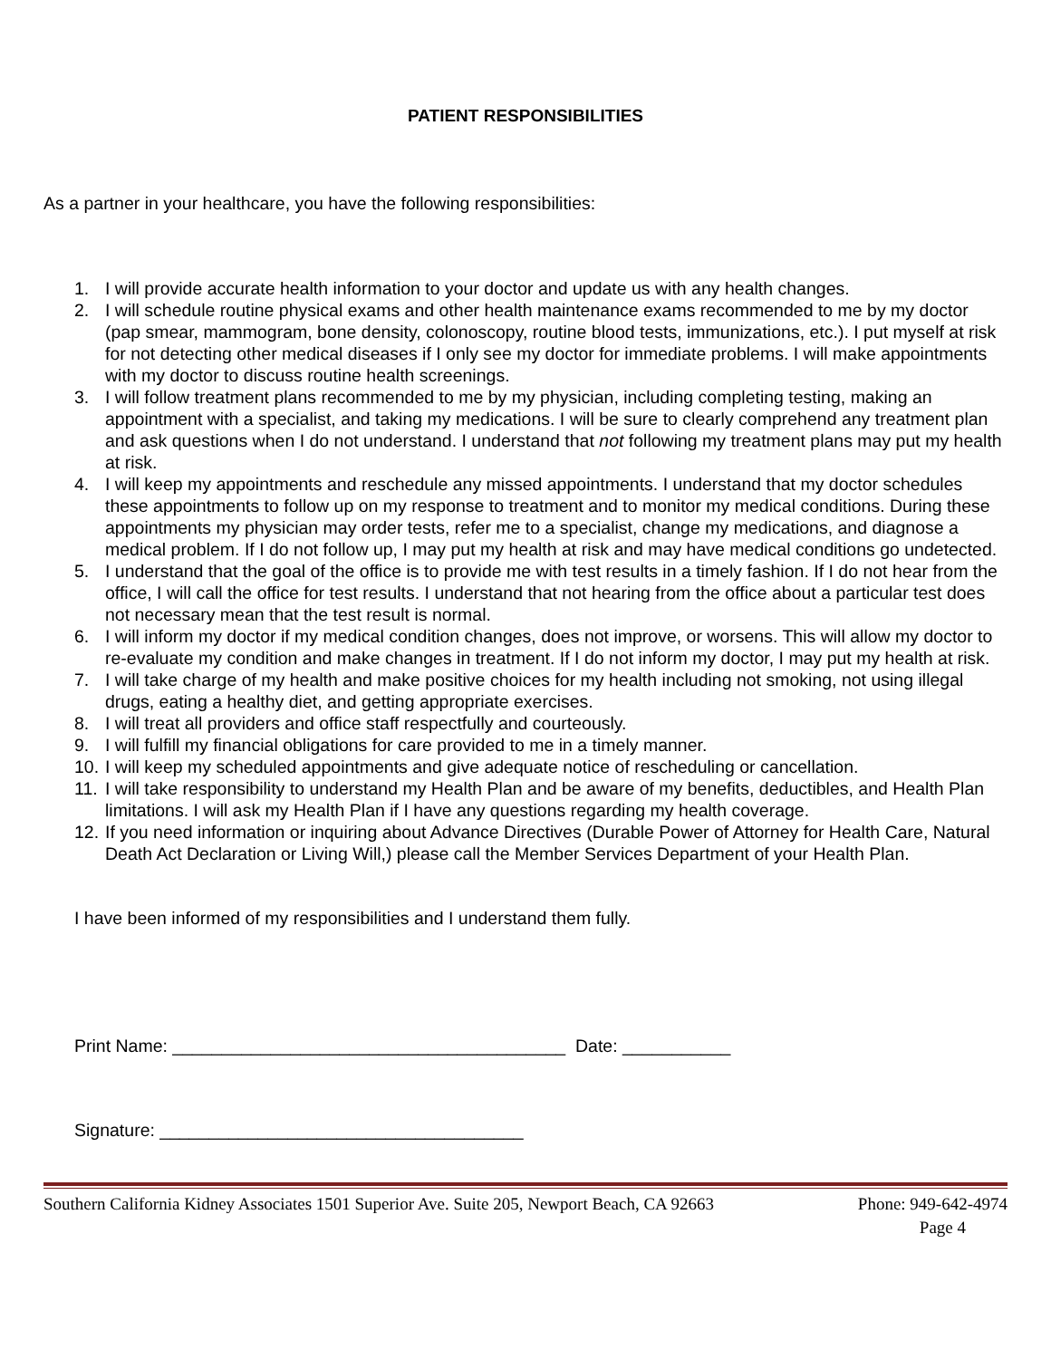PATIENT RESPONSIBILITIES
As a partner in your healthcare, you have the following responsibilities:
1. I will provide accurate health information to your doctor and update us with any health changes.
2. I will schedule routine physical exams and other health maintenance exams recommended to me by my doctor (pap smear, mammogram, bone density, colonoscopy, routine blood tests, immunizations, etc.). I put myself at risk for not detecting other medical diseases if I only see my doctor for immediate problems. I will make appointments with my doctor to discuss routine health screenings.
3. I will follow treatment plans recommended to me by my physician, including completing testing, making an appointment with a specialist, and taking my medications. I will be sure to clearly comprehend any treatment plan and ask questions when I do not understand. I understand that not following my treatment plans may put my health at risk.
4. I will keep my appointments and reschedule any missed appointments. I understand that my doctor schedules these appointments to follow up on my response to treatment and to monitor my medical conditions. During these appointments my physician may order tests, refer me to a specialist, change my medications, and diagnose a medical problem. If I do not follow up, I may put my health at risk and may have medical conditions go undetected.
5. I understand that the goal of the office is to provide me with test results in a timely fashion. If I do not hear from the office, I will call the office for test results. I understand that not hearing from the office about a particular test does not necessary mean that the test result is normal.
6. I will inform my doctor if my medical condition changes, does not improve, or worsens. This will allow my doctor to re-evaluate my condition and make changes in treatment. If I do not inform my doctor, I may put my health at risk.
7. I will take charge of my health and make positive choices for my health including not smoking, not using illegal drugs, eating a healthy diet, and getting appropriate exercises.
8. I will treat all providers and office staff respectfully and courteously.
9. I will fulfill my financial obligations for care provided to me in a timely manner.
10. I will keep my scheduled appointments and give adequate notice of rescheduling or cancellation.
11. I will take responsibility to understand my Health Plan and be aware of my benefits, deductibles, and Health Plan limitations. I will ask my Health Plan if I have any questions regarding my health coverage.
12. If you need information or inquiring about Advance Directives (Durable Power of Attorney for Health Care, Natural Death Act Declaration or Living Will,) please call the Member Services Department of your Health Plan.
I have been informed of my responsibilities and I understand them fully.
Print Name: ________________________________________ Date: ___________
Signature: _____________________________________
Southern California Kidney Associates 1501 Superior Ave. Suite 205, Newport Beach, CA 92663 Phone: 949-642-4974
Page 4